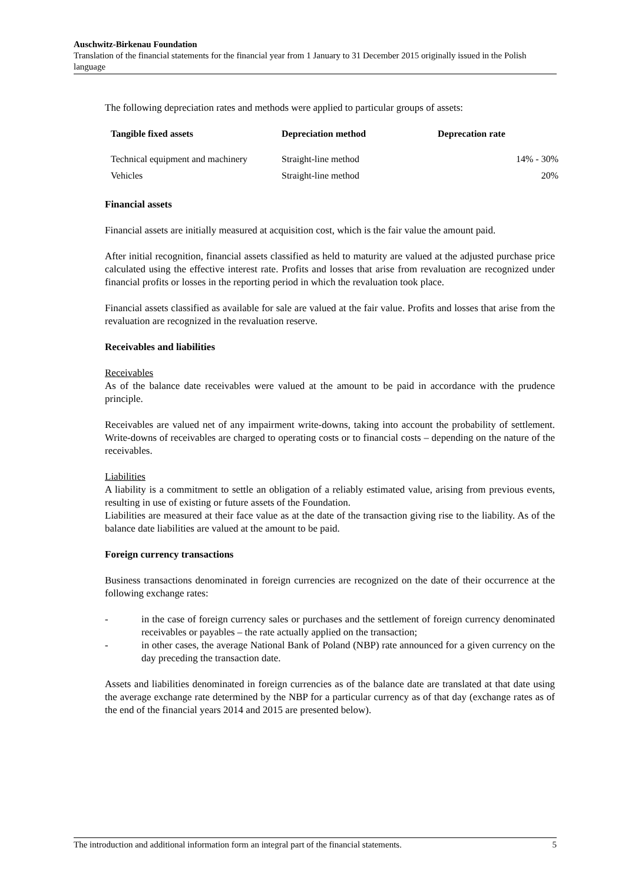Auschwitz-Birkenau Foundation
Translation of the financial statements for the financial year from 1 January to 31 December 2015 originally issued in the Polish language
The following depreciation rates and methods were applied to particular groups of assets:
| Tangible fixed assets | Depreciation method | Deprecation rate |
| --- | --- | --- |
| Technical equipment and machinery | Straight-line method | 14% - 30% |
| Vehicles | Straight-line method | 20% |
Financial assets
Financial assets are initially measured at acquisition cost, which is the fair value the amount paid.
After initial recognition, financial assets classified as held to maturity are valued at the adjusted purchase price calculated using the effective interest rate. Profits and losses that arise from revaluation are recognized under financial profits or losses in the reporting period in which the revaluation took place.
Financial assets classified as available for sale are valued at the fair value. Profits and losses that arise from the revaluation are recognized in the revaluation reserve.
Receivables and liabilities
Receivables
As of the balance date receivables were valued at the amount to be paid in accordance with the prudence principle.
Receivables are valued net of any impairment write-downs, taking into account the probability of settlement. Write-downs of receivables are charged to operating costs or to financial costs – depending on the nature of the receivables.
Liabilities
A liability is a commitment to settle an obligation of a reliably estimated value, arising from previous events, resulting in use of existing or future assets of the Foundation.
Liabilities are measured at their face value as at the date of the transaction giving rise to the liability. As of the balance date liabilities are valued at the amount to be paid.
Foreign currency transactions
Business transactions denominated in foreign currencies are recognized on the date of their occurrence at the following exchange rates:
- in the case of foreign currency sales or purchases and the settlement of foreign currency denominated receivables or payables – the rate actually applied on the transaction;
- in other cases, the average National Bank of Poland (NBP) rate announced for a given currency on the day preceding the transaction date.
Assets and liabilities denominated in foreign currencies as of the balance date are translated at that date using the average exchange rate determined by the NBP for a particular currency as of that day (exchange rates as of the end of the financial years 2014 and 2015 are presented below).
The introduction and additional information form an integral part of the financial statements. 5